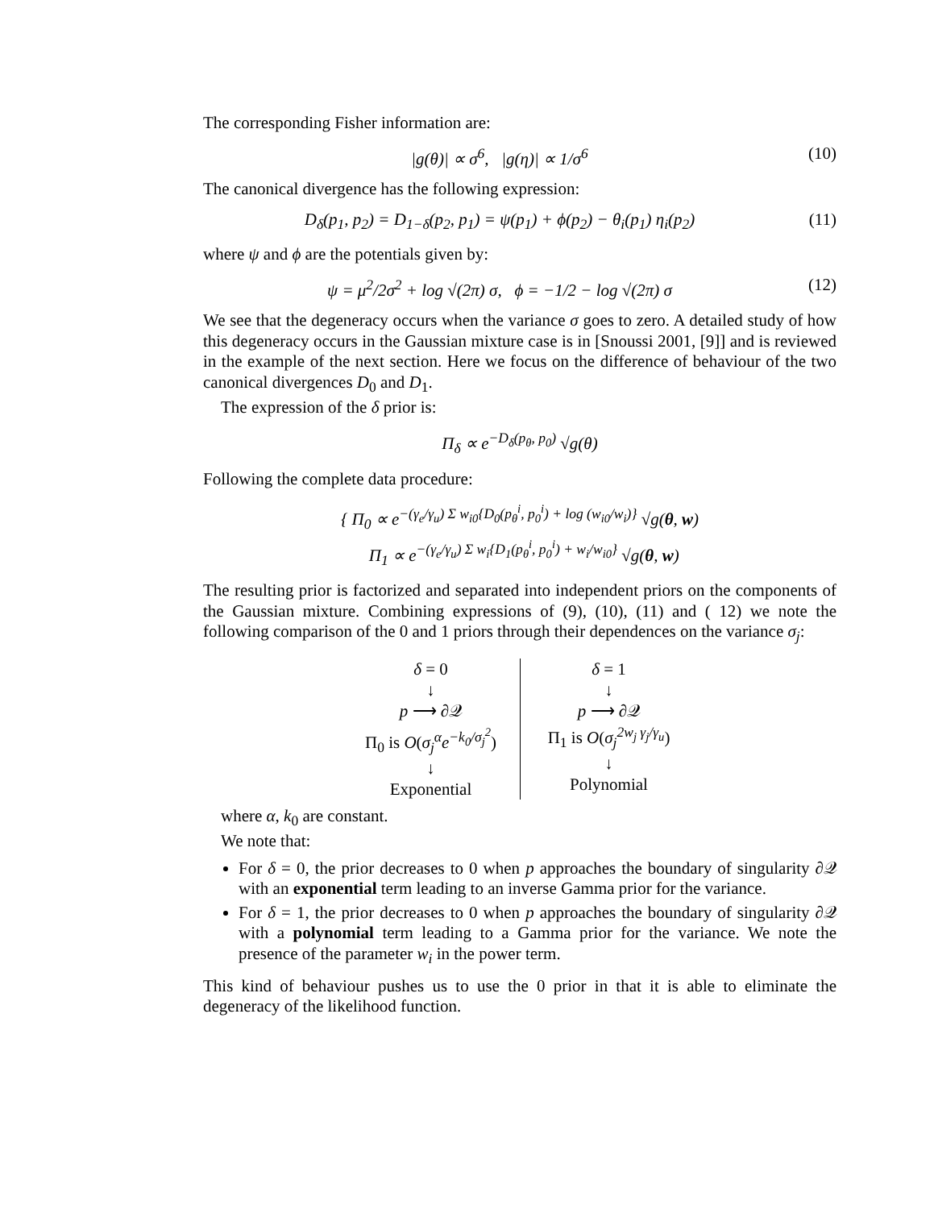The corresponding Fisher information are:
|g(θ)| ∝ σ<sup>6</sup>, |g(η)| ∝ 1/σ<sup>6</sup> (10)
The canonical divergence has the following expression:
D<sub>δ</sub>(p<sub>1</sub>, p<sub>2</sub>) = D<sub>1−δ</sub>(p<sub>2</sub>, p<sub>1</sub>) = ψ(p<sub>1</sub>) + ϕ(p<sub>2</sub>) − θ<sub>i</sub>(p<sub>1</sub>) η<sub>i</sub>(p<sub>2</sub>)
(11)
where ψ and ϕ are the potentials given by:
ψ = μ<sup>2</sup>/2σ<sup>2</sup> + log √(2π) σ, ϕ = −1/2 − log √(2π) σ
(12)
We see that the degeneracy occurs when the variance σ goes to zero. A detailed study of how this degeneracy occurs in the Gaussian mixture case is in [Snoussi 2001, [9]] and is reviewed in the example of the next section. Here we focus on the difference of behaviour of the two canonical divergences D<sub>0</sub> and D<sub>1</sub>.
The expression of the δ prior is:
Π<sub>δ</sub> ∝ e<sup>−D<sub>δ</sub>(p<sub>θ</sub>, p<sub>0</sub>)</sup> √g(θ)
Following the complete data procedure:
{ Π<sub>0</sub> ∝ e<sup>−(γ<sub>e</sub>/γ<sub>u</sub>) Σ w<sub>i0</sub>{D<sub>0</sub>(p<sub>θ</sub><sup>i</sup>, p<sub>0</sub><sup>i</sup>) + log (w<sub>i0</sub>/w<sub>i</sub>)}</sup> √g(θ, w)
Π<sub>1</sub> ∝ e<sup>−(γ<sub>e</sub>/γ<sub>u</sub>) Σ w<sub>i</sub>{D<sub>1</sub>(p<sub>θ</sub><sup>i</sup>, p<sub>0</sub><sup>i</sup>) + w<sub>i</sub>/w<sub>i0</sub>}</sup> √g(θ, w)
The resulting prior is factorized and separated into independent priors on the components of the Gaussian mixture. Combining expressions of (9), (10), (11) and ( 12) we note the following comparison of the 0 and 1 priors through their dependences on the variance σ<sub>j</sub>:
δ = 0
↓
p ⟶ ∂𝒬
Π<sub>0</sub> is O(σ<sub>j</sub><sup>α</sup>e<sup>−k<sub>0</sub>/σ<sub>j</sub><sup>2</sup></sup>)
↓
Exponential
δ = 1
↓
p ⟶ ∂𝒬
Π<sub>1</sub> is O(σ<sub>j</sub><sup>2w<sub>j</sub> γ<sub>j</sub>/γ<sub>u</sub></sup>)
↓
Polynomial
where α, k<sub>0</sub> are constant.
We note that:
For δ = 0, the prior decreases to 0 when p approaches the boundary of singularity ∂𝒬 with an exponential term leading to an inverse Gamma prior for the variance.
For δ = 1, the prior decreases to 0 when p approaches the boundary of singularity ∂𝒬 with a polynomial term leading to a Gamma prior for the variance. We note the presence of the parameter w<sub>i</sub> in the power term.
This kind of behaviour pushes us to use the 0 prior in that it is able to eliminate the degeneracy of the likelihood function.